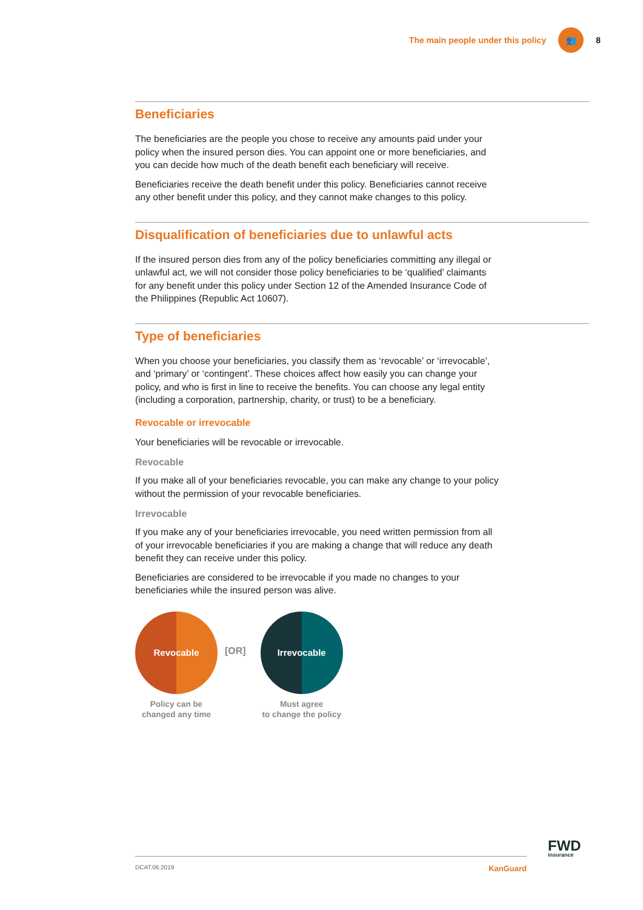The main people under this policy 👥 8
Beneficiaries
The beneficiaries are the people you chose to receive any amounts paid under your policy when the insured person dies. You can appoint one or more beneficiaries, and you can decide how much of the death benefit each beneficiary will receive.
Beneficiaries receive the death benefit under this policy. Beneficiaries cannot receive any other benefit under this policy, and they cannot make changes to this policy.
Disqualification of beneficiaries due to unlawful acts
If the insured person dies from any of the policy beneficiaries committing any illegal or unlawful act, we will not consider those policy beneficiaries to be ‘qualified’ claimants for any benefit under this policy under Section 12 of the Amended Insurance Code of the Philippines (Republic Act 10607).
Type of beneficiaries
When you choose your beneficiaries, you classify them as ‘revocable’ or ‘irrevocable’, and ‘primary’ or ‘contingent’. These choices affect how easily you can change your policy, and who is first in line to receive the benefits. You can choose any legal entity (including a corporation, partnership, charity, or trust) to be a beneficiary.
Revocable or irrevocable
Your beneficiaries will be revocable or irrevocable.
Revocable
If you make all of your beneficiaries revocable, you can make any change to your policy without the permission of your revocable beneficiaries.
Irrevocable
If you make any of your beneficiaries irrevocable, you need written permission from all of your irrevocable beneficiaries if you are making a change that will reduce any death benefit they can receive under this policy.
Beneficiaries are considered to be irrevocable if you made no changes to your beneficiaries while the insured person was alive.
Revocable
Policy can be
changed any time
[OR]
Irrevocable
Must agree
to change the policy
FWD
insurance
DCAT.06.2019 KanGuard